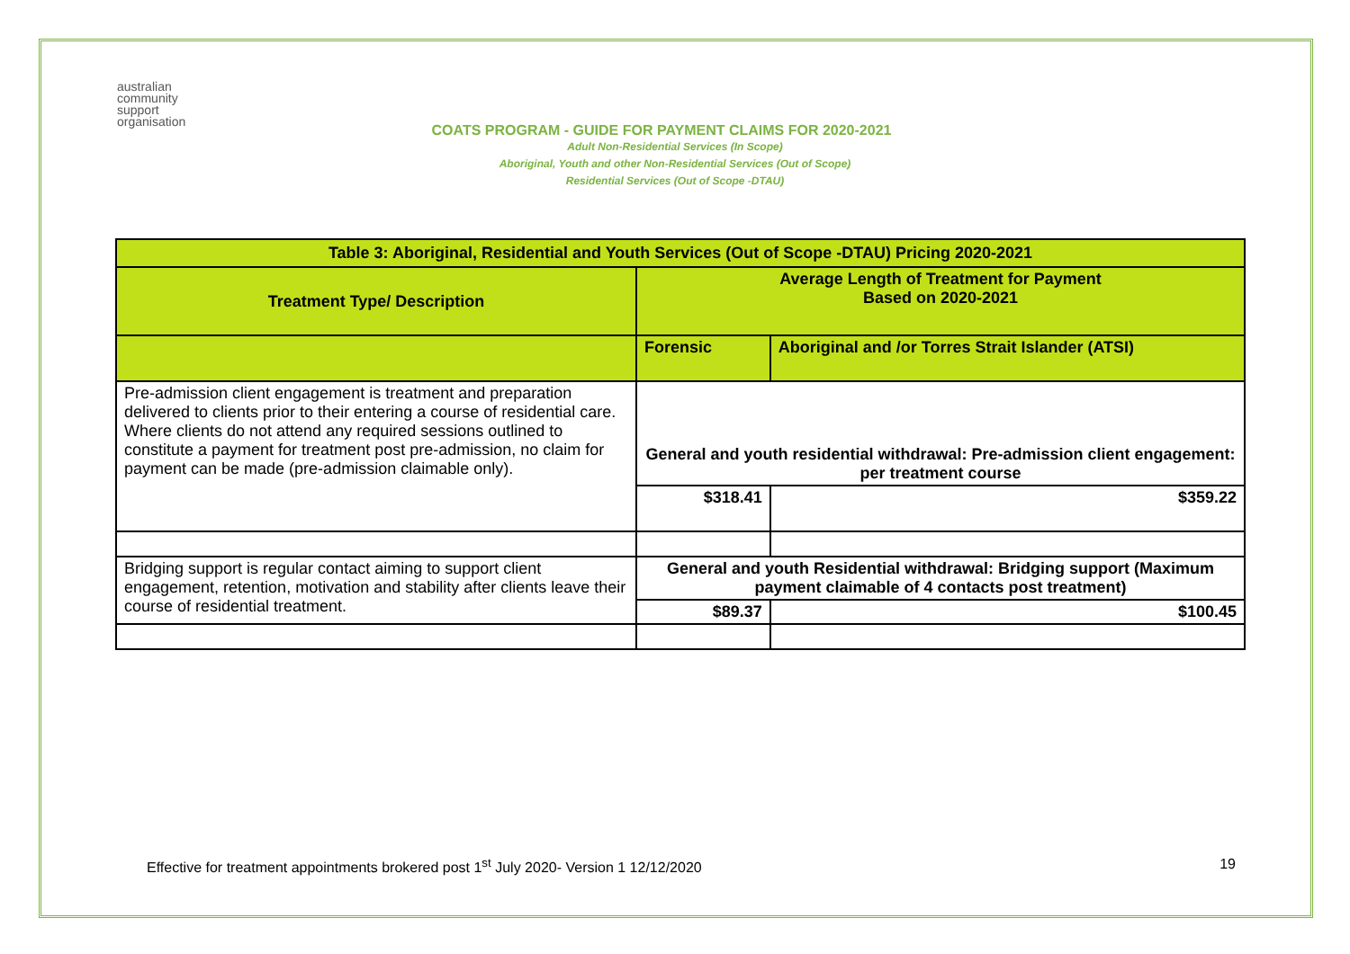australian
community
support
organisation
COATS PROGRAM - GUIDE FOR PAYMENT CLAIMS FOR 2020-2021
Adult Non-Residential Services (In Scope)
Aboriginal, Youth and other Non-Residential Services (Out of Scope)
Residential Services (Out of Scope -DTAU)
| Table 3: Aboriginal, Residential and Youth Services (Out of Scope -DTAU) Pricing 2020-2021 | | |
| --- | --- | --- |
| Treatment Type/ Description | Average Length of Treatment for Payment Based on 2020-2021 | |
| | Forensic | Aboriginal and /or Torres Strait Islander (ATSI) |
| Pre-admission client engagement is treatment and preparation delivered to clients prior to their entering a course of residential care. Where clients do not attend any required sessions outlined to constitute a payment for treatment post pre-admission, no claim for payment can be made (pre-admission claimable only). | General and youth residential withdrawal: Pre-admission client engagement: per treatment course | |
| | $318.41 | $359.22 |
| Bridging support is regular contact aiming to support client engagement, retention, motivation and stability after clients leave their course of residential treatment. | General and youth Residential withdrawal: Bridging support (Maximum payment claimable of 4 contacts post treatment) | |
| | $89.37 | $100.45 |
Effective for treatment appointments brokered post 1<sup>st</sup> July 2020- Version 1 12/12/2020 19